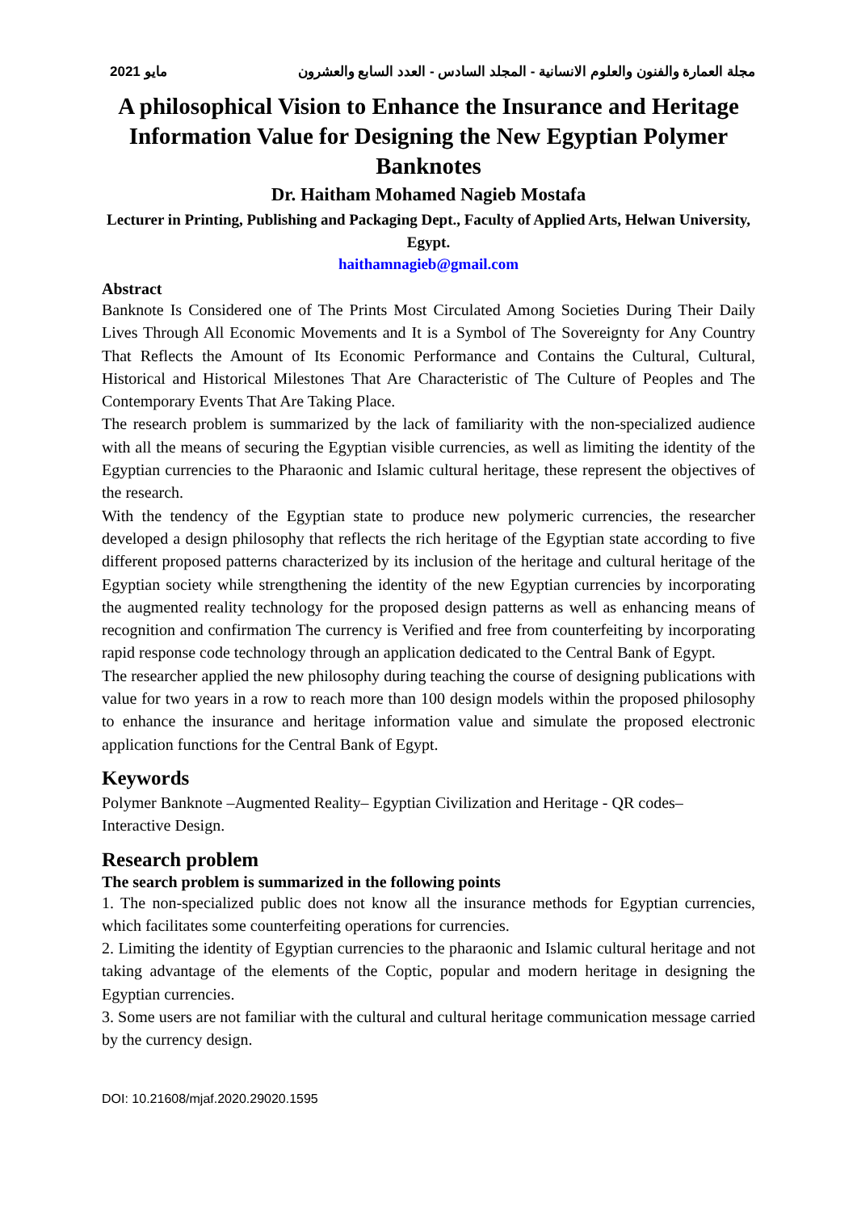مايو 2021 مجلة العمارة والفنون والعلوم الانسانية - المجلد السادس - العدد السابع والعشرون
A philosophical Vision to Enhance the Insurance and Heritage Information Value for Designing the New Egyptian Polymer Banknotes
Dr. Haitham Mohamed Nagieb Mostafa
Lecturer in Printing, Publishing and Packaging Dept., Faculty of Applied Arts, Helwan University, Egypt.
haithamnagieb@gmail.com
Abstract
Banknote Is Considered one of The Prints Most Circulated Among Societies During Their Daily Lives Through All Economic Movements and It is a Symbol of The Sovereignty for Any Country That Reflects the Amount of Its Economic Performance and Contains the Cultural, Cultural, Historical and Historical Milestones That Are Characteristic of The Culture of Peoples and The Contemporary Events That Are Taking Place.
The research problem is summarized by the lack of familiarity with the non-specialized audience with all the means of securing the Egyptian visible currencies, as well as limiting the identity of the Egyptian currencies to the Pharaonic and Islamic cultural heritage, these represent the objectives of the research.
With the tendency of the Egyptian state to produce new polymeric currencies, the researcher developed a design philosophy that reflects the rich heritage of the Egyptian state according to five different proposed patterns characterized by its inclusion of the heritage and cultural heritage of the Egyptian society while strengthening the identity of the new Egyptian currencies by incorporating the augmented reality technology for the proposed design patterns as well as enhancing means of recognition and confirmation The currency is Verified and free from counterfeiting by incorporating rapid response code technology through an application dedicated to the Central Bank of Egypt.
The researcher applied the new philosophy during teaching the course of designing publications with value for two years in a row to reach more than 100 design models within the proposed philosophy to enhance the insurance and heritage information value and simulate the proposed electronic application functions for the Central Bank of Egypt.
Keywords
Polymer Banknote –Augmented Reality– Egyptian Civilization and Heritage - QR codes– Interactive Design.
Research problem
The search problem is summarized in the following points
1. The non-specialized public does not know all the insurance methods for Egyptian currencies, which facilitates some counterfeiting operations for currencies.
2. Limiting the identity of Egyptian currencies to the pharaonic and Islamic cultural heritage and not taking advantage of the elements of the Coptic, popular and modern heritage in designing the Egyptian currencies.
3. Some users are not familiar with the cultural and cultural heritage communication message carried by the currency design.
DOI: 10.21608/mjaf.2020.29020.1595